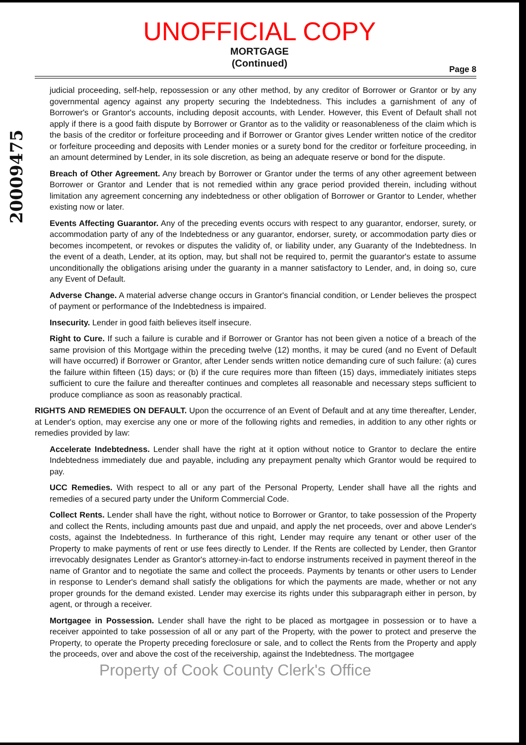UNOFFICIAL COPY
MORTGAGE
(Continued)
Page 8
20009475
judicial proceeding, self-help, repossession or any other method, by any creditor of Borrower or Grantor or by any governmental agency against any property securing the Indebtedness. This includes a garnishment of any of Borrower's or Grantor's accounts, including deposit accounts, with Lender. However, this Event of Default shall not apply if there is a good faith dispute by Borrower or Grantor as to the validity or reasonableness of the claim which is the basis of the creditor or forfeiture proceeding and if Borrower or Grantor gives Lender written notice of the creditor or forfeiture proceeding and deposits with Lender monies or a surety bond for the creditor or forfeiture proceeding, in an amount determined by Lender, in its sole discretion, as being an adequate reserve or bond for the dispute.
Breach of Other Agreement. Any breach by Borrower or Grantor under the terms of any other agreement between Borrower or Grantor and Lender that is not remedied within any grace period provided therein, including without limitation any agreement concerning any indebtedness or other obligation of Borrower or Grantor to Lender, whether existing now or later.
Events Affecting Guarantor. Any of the preceding events occurs with respect to any guarantor, endorser, surety, or accommodation party of any of the Indebtedness or any guarantor, endorser, surety, or accommodation party dies or becomes incompetent, or revokes or disputes the validity of, or liability under, any Guaranty of the Indebtedness. In the event of a death, Lender, at its option, may, but shall not be required to, permit the guarantor's estate to assume unconditionally the obligations arising under the guaranty in a manner satisfactory to Lender, and, in doing so, cure any Event of Default.
Adverse Change. A material adverse change occurs in Grantor's financial condition, or Lender believes the prospect of payment or performance of the Indebtedness is impaired.
Insecurity. Lender in good faith believes itself insecure.
Right to Cure. If such a failure is curable and if Borrower or Grantor has not been given a notice of a breach of the same provision of this Mortgage within the preceding twelve (12) months, it may be cured (and no Event of Default will have occurred) if Borrower or Grantor, after Lender sends written notice demanding cure of such failure: (a) cures the failure within fifteen (15) days; or (b) if the cure requires more than fifteen (15) days, immediately initiates steps sufficient to cure the failure and thereafter continues and completes all reasonable and necessary steps sufficient to produce compliance as soon as reasonably practical.
RIGHTS AND REMEDIES ON DEFAULT. Upon the occurrence of an Event of Default and at any time thereafter, Lender, at Lender's option, may exercise any one or more of the following rights and remedies, in addition to any other rights or remedies provided by law:
Accelerate Indebtedness. Lender shall have the right at it option without notice to Grantor to declare the entire Indebtedness immediately due and payable, including any prepayment penalty which Grantor would be required to pay.
UCC Remedies. With respect to all or any part of the Personal Property, Lender shall have all the rights and remedies of a secured party under the Uniform Commercial Code.
Collect Rents. Lender shall have the right, without notice to Borrower or Grantor, to take possession of the Property and collect the Rents, including amounts past due and unpaid, and apply the net proceeds, over and above Lender's costs, against the Indebtedness. In furtherance of this right, Lender may require any tenant or other user of the Property to make payments of rent or use fees directly to Lender. If the Rents are collected by Lender, then Grantor irrevocably designates Lender as Grantor's attorney-in-fact to endorse instruments received in payment thereof in the name of Grantor and to negotiate the same and collect the proceeds. Payments by tenants or other users to Lender in response to Lender's demand shall satisfy the obligations for which the payments are made, whether or not any proper grounds for the demand existed. Lender may exercise its rights under this subparagraph either in person, by agent, or through a receiver.
Mortgagee in Possession. Lender shall have the right to be placed as mortgagee in possession or to have a receiver appointed to take possession of all or any part of the Property, with the power to protect and preserve the Property, to operate the Property preceding foreclosure or sale, and to collect the Rents from the Property and apply the proceeds, over and above the cost of the receivership, against the Indebtedness. The mortgagee
Property of Cook County Clerk's Office